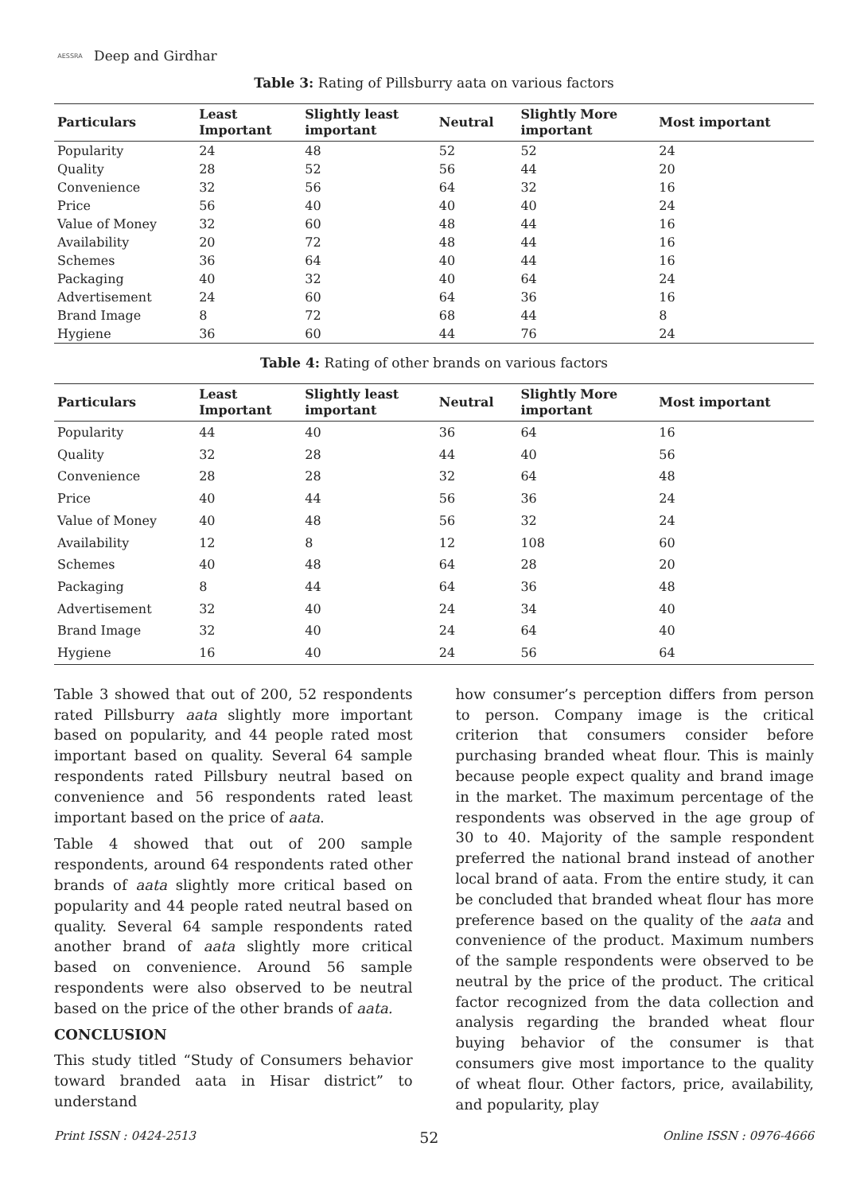AESSRA Deep and Girdhar
Table 3: Rating of Pillsburry aata on various factors
| Particulars | Least Important | Slightly least important | Neutral | Slightly More important | Most important |
| --- | --- | --- | --- | --- | --- |
| Popularity | 24 | 48 | 52 | 52 | 24 |
| Quality | 28 | 52 | 56 | 44 | 20 |
| Convenience | 32 | 56 | 64 | 32 | 16 |
| Price | 56 | 40 | 40 | 40 | 24 |
| Value of Money | 32 | 60 | 48 | 44 | 16 |
| Availability | 20 | 72 | 48 | 44 | 16 |
| Schemes | 36 | 64 | 40 | 44 | 16 |
| Packaging | 40 | 32 | 40 | 64 | 24 |
| Advertisement | 24 | 60 | 64 | 36 | 16 |
| Brand Image | 8 | 72 | 68 | 44 | 8 |
| Hygiene | 36 | 60 | 44 | 76 | 24 |
Table 4: Rating of other brands on various factors
| Particulars | Least Important | Slightly least important | Neutral | Slightly More important | Most important |
| --- | --- | --- | --- | --- | --- |
| Popularity | 44 | 40 | 36 | 64 | 16 |
| Quality | 32 | 28 | 44 | 40 | 56 |
| Convenience | 28 | 28 | 32 | 64 | 48 |
| Price | 40 | 44 | 56 | 36 | 24 |
| Value of Money | 40 | 48 | 56 | 32 | 24 |
| Availability | 12 | 8 | 12 | 108 | 60 |
| Schemes | 40 | 48 | 64 | 28 | 20 |
| Packaging | 8 | 44 | 64 | 36 | 48 |
| Advertisement | 32 | 40 | 24 | 34 | 40 |
| Brand Image | 32 | 40 | 24 | 64 | 40 |
| Hygiene | 16 | 40 | 24 | 56 | 64 |
Table 3 showed that out of 200, 52 respondents rated Pillsburry aata slightly more important based on popularity, and 44 people rated most important based on quality. Several 64 sample respondents rated Pillsbury neutral based on convenience and 56 respondents rated least important based on the price of aata.
Table 4 showed that out of 200 sample respondents, around 64 respondents rated other brands of aata slightly more critical based on popularity and 44 people rated neutral based on quality. Several 64 sample respondents rated another brand of aata slightly more critical based on convenience. Around 56 sample respondents were also observed to be neutral based on the price of the other brands of aata.
CONCLUSION
This study titled “Study of Consumers behavior toward branded aata in Hisar district” to understand
how consumer’s perception differs from person to person. Company image is the critical criterion that consumers consider before purchasing branded wheat flour. This is mainly because people expect quality and brand image in the market. The maximum percentage of the respondents was observed in the age group of 30 to 40. Majority of the sample respondent preferred the national brand instead of another local brand of aata. From the entire study, it can be concluded that branded wheat flour has more preference based on the quality of the aata and convenience of the product. Maximum numbers of the sample respondents were observed to be neutral by the price of the product. The critical factor recognized from the data collection and analysis regarding the branded wheat flour buying behavior of the consumer is that consumers give most importance to the quality of wheat flour. Other factors, price, availability, and popularity, play
Print ISSN : 0424-2513 52 Online ISSN : 0976-4666